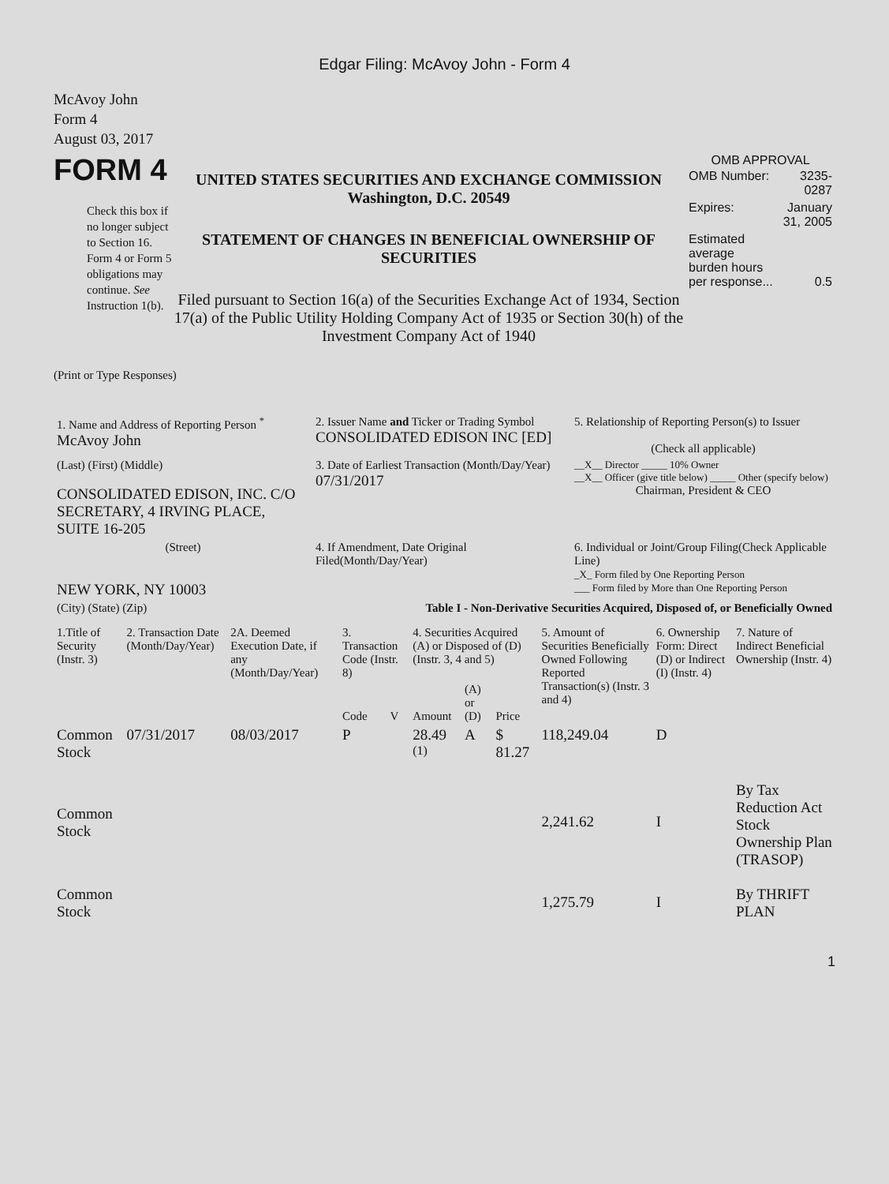Edgar Filing: McAvoy John - Form 4
McAvoy John
Form 4
August 03, 2017
FORM 4
Check this box if no longer subject to Section 16. Form 4 or Form 5 obligations may continue. See Instruction 1(b).
UNITED STATES SECURITIES AND EXCHANGE COMMISSION
Washington, D.C. 20549
STATEMENT OF CHANGES IN BENEFICIAL OWNERSHIP OF SECURITIES
Filed pursuant to Section 16(a) of the Securities Exchange Act of 1934, Section 17(a) of the Public Utility Holding Company Act of 1935 or Section 30(h) of the Investment Company Act of 1940
OMB APPROVAL
| OMB Number: | 3235-0287 |
| Expires: | January 31, 2005 |
| Estimated average burden hours per response... | 0.5 |
(Print or Type Responses)
| 1. Name and Address of Reporting Person <sup>*</sup> McAvoy John | 2. Issuer Name and Ticker or Trading Symbol CONSOLIDATED EDISON INC [ED] | 5. Relationship of Reporting Person(s) to Issuer (Check all applicable) |
| (Last) (First) (Middle) CONSOLIDATED EDISON, INC. C/O SECRETARY, 4 IRVING PLACE, SUITE 16-205 | 3. Date of Earliest Transaction (Month/Day/Year) 07/31/2017 | __X__ Director _____ 10% Owner __X__ Officer (give title below) _____ Other (specify below) Chairman, President & CEO |
| (Street) NEW YORK, NY 10003 | 4. If Amendment, Date Original Filed(Month/Day/Year) | 6. Individual or Joint/Group Filing(Check Applicable Line) _X_ Form filed by One Reporting Person ___ Form filed by More than One Reporting Person |
| (City) (State) (Zip) | Table I - Non-Derivative Securities Acquired, Disposed of, or Beneficially Owned | |
| 1.Title of Security (Instr. 3) | 2. Transaction Date (Month/Day/Year) | 2A. Deemed Execution Date, if any (Month/Day/Year) | 3. Transaction Code (Instr. 8) | | 4. Securities Acquired (A) or Disposed of (D) (Instr. 3, 4 and 5) | | | 5. Amount of Securities Beneficially Owned Following Reported Transaction(s) (Instr. 3 and 4) | 6. Ownership Form: Direct (D) or Indirect (I) (Instr. 4) | 7. Nature of Indirect Beneficial Ownership (Instr. 4) |
| --- | --- | --- | --- | --- | --- | --- | --- | --- | --- | --- |
| | | | Code | V | Amount | (A) or (D) | Price | | | |
| Common Stock | 07/31/2017 | 08/03/2017 | P | | 28.49 <sup>(1)</sup> | A | $ 81.27 | 118,249.04 | D | |
| Common Stock | | | | | | | | 2,241.62 | I | By Tax Reduction Act Stock Ownership Plan (TRASOP) |
| Common Stock | | | | | | | | 1,275.79 | I | By THRIFT PLAN |
1